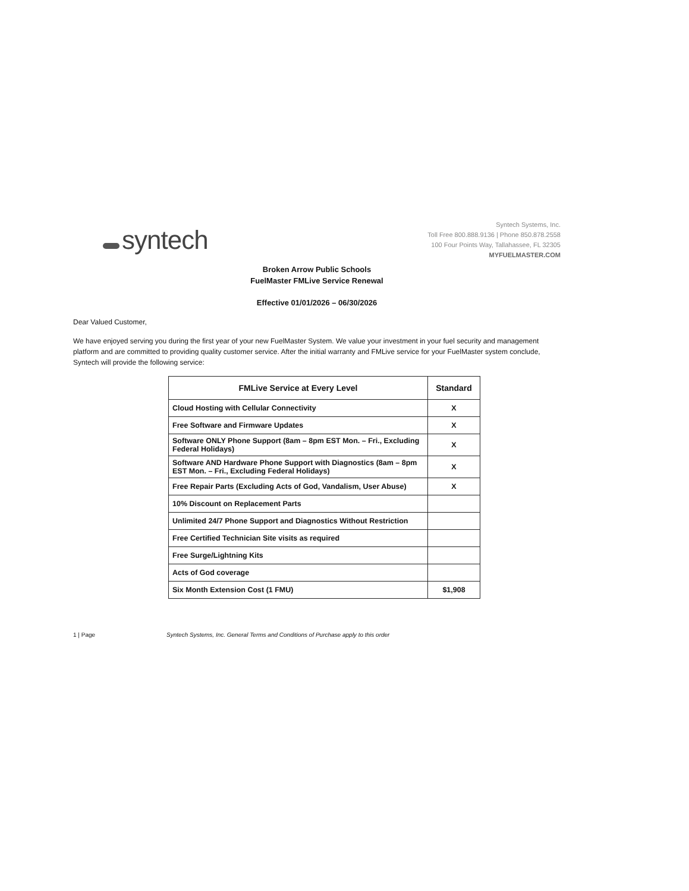syntech
Syntech Systems, Inc.
Toll Free 800.888.9136 | Phone 850.878.2558
100 Four Points Way, Tallahassee, FL 32305
MYFUELMASTER.COM
Broken Arrow Public Schools
FuelMaster FMLive Service Renewal
Effective 01/01/2026 – 06/30/2026
Dear Valued Customer,
We have enjoyed serving you during the first year of your new FuelMaster System. We value your investment in your fuel security and management platform and are committed to providing quality customer service. After the initial warranty and FMLive service for your FuelMaster system conclude, Syntech will provide the following service:
| FMLive Service at Every Level | Standard |
| --- | --- |
| Cloud Hosting with Cellular Connectivity | X |
| Free Software and Firmware Updates | X |
| Software ONLY Phone Support (8am – 8pm EST Mon. – Fri., Excluding Federal Holidays) | X |
| Software AND Hardware Phone Support with Diagnostics (8am – 8pm EST Mon. – Fri., Excluding Federal Holidays) | X |
| Free Repair Parts (Excluding Acts of God, Vandalism, User Abuse) | X |
| 10% Discount on Replacement Parts | |
| Unlimited 24/7 Phone Support and Diagnostics Without Restriction | |
| Free Certified Technician Site visits as required | |
| Free Surge/Lightning Kits | |
| Acts of God coverage | |
| Six Month Extension Cost (1 FMU) | $1,908 |
1 | Page Syntech Systems, Inc. General Terms and Conditions of Purchase apply to this order